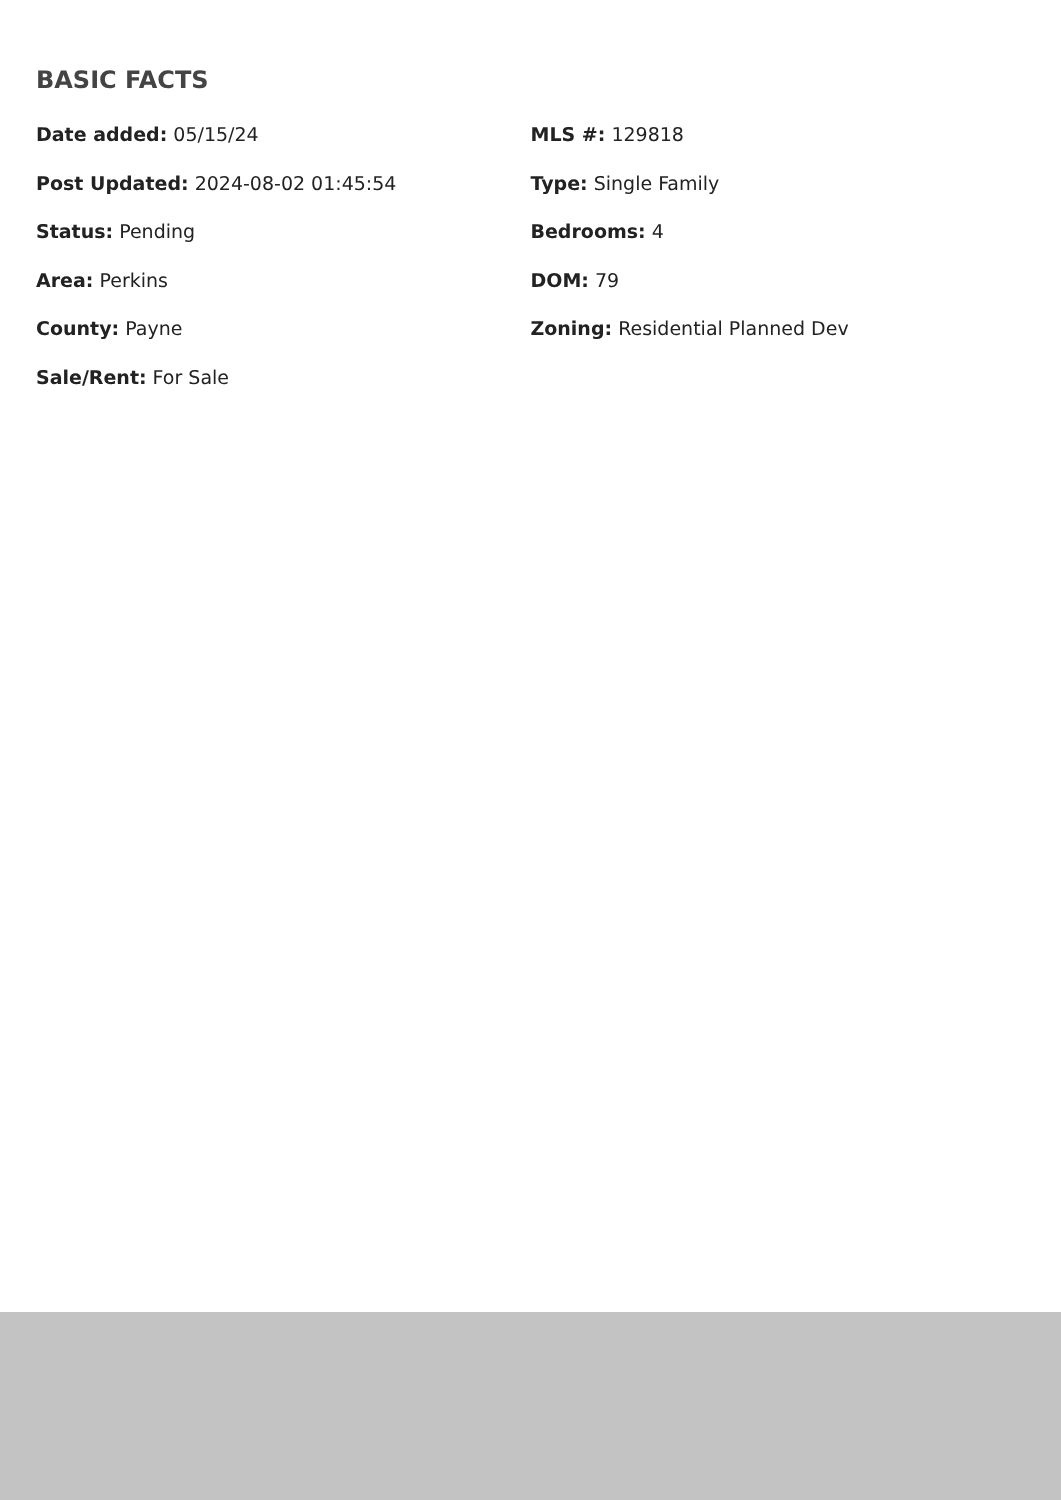BASIC FACTS
Date added: 05/15/24
Post Updated: 2024-08-02 01:45:54
Status: Pending
Area: Perkins
County: Payne
Sale/Rent: For Sale
MLS #: 129818
Type: Single Family
Bedrooms: 4
DOM: 79
Zoning: Residential Planned Dev